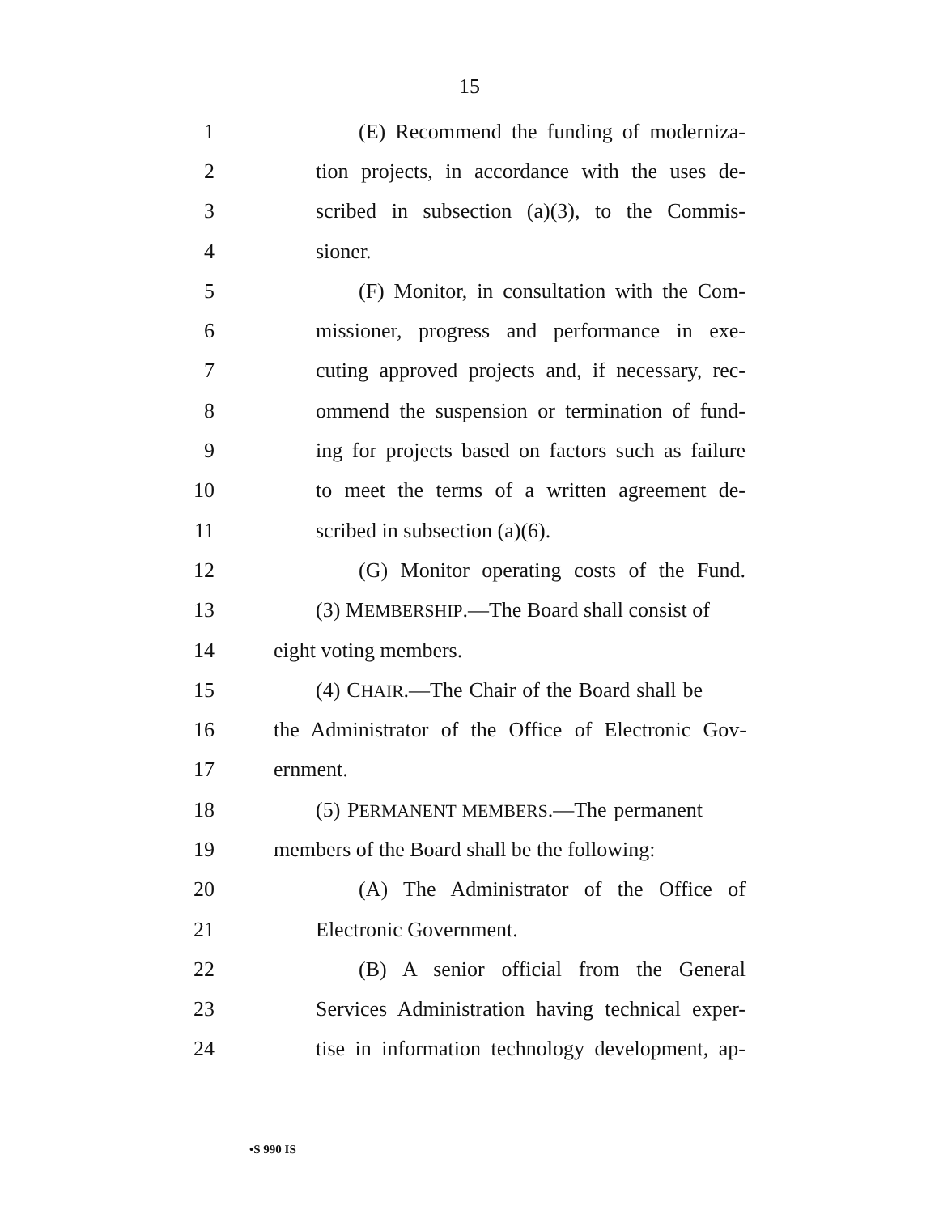15
1 (E) Recommend the funding of moderniza-
2 tion projects, in accordance with the uses de-
3 scribed in subsection (a)(3), to the Commis-
4 sioner.
5 (F) Monitor, in consultation with the Com-
6 missioner, progress and performance in exe-
7 cuting approved projects and, if necessary, rec-
8 ommend the suspension or termination of fund-
9 ing for projects based on factors such as failure
10 to meet the terms of a written agreement de-
11 scribed in subsection (a)(6).
12 (G) Monitor operating costs of the Fund.
13 (3) MEMBERSHIP.—The Board shall consist of
14 eight voting members.
15 (4) CHAIR.—The Chair of the Board shall be
16 the Administrator of the Office of Electronic Gov-
17 ernment.
18 (5) PERMANENT MEMBERS.—The permanent
19 members of the Board shall be the following:
20 (A) The Administrator of the Office of
21 Electronic Government.
22 (B) A senior official from the General
23 Services Administration having technical exper-
24 tise in information technology development, ap-
•S 990 IS